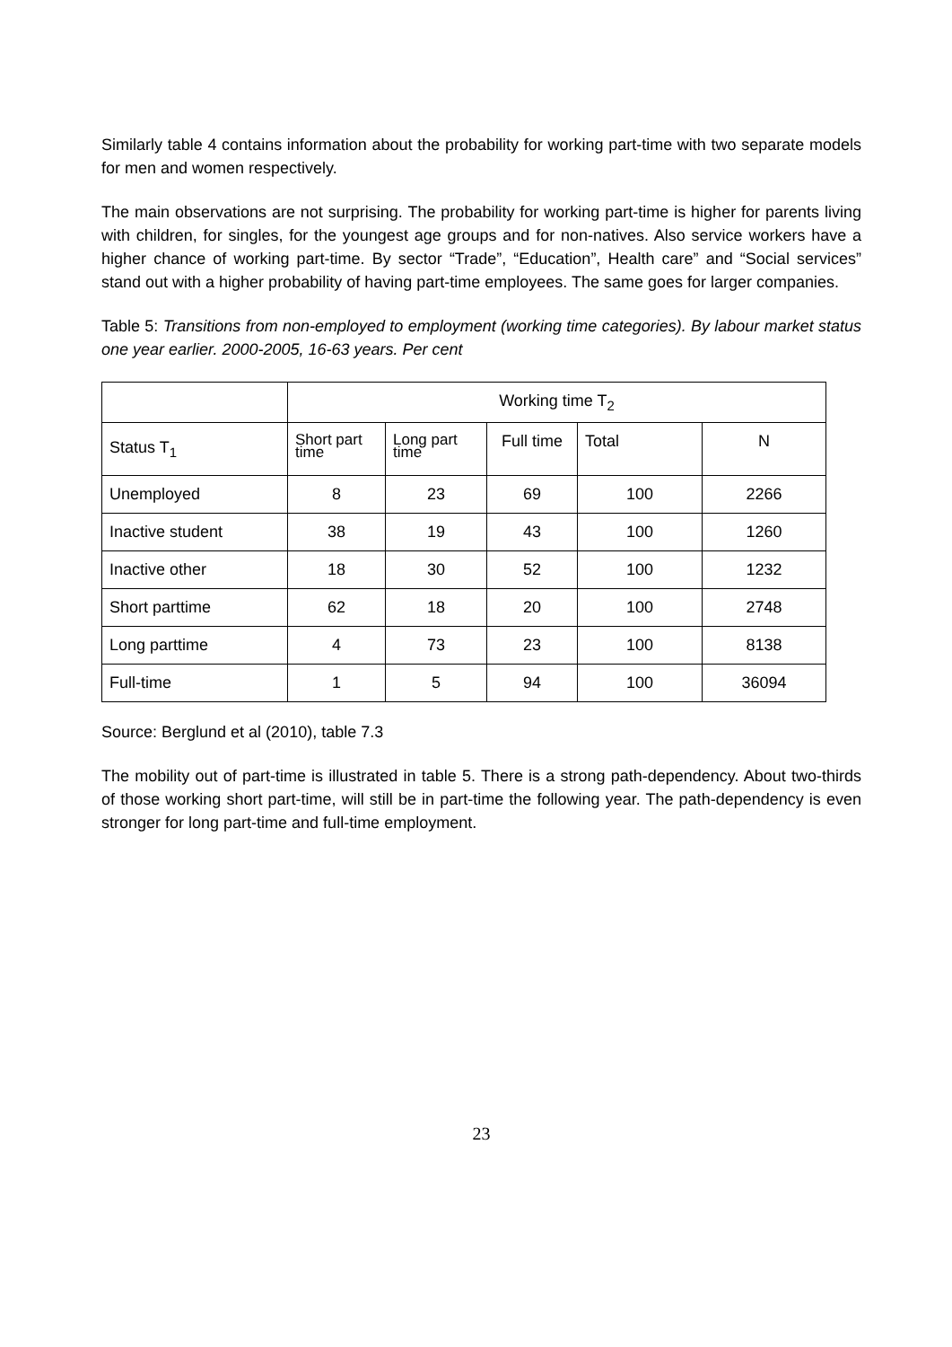Similarly table 4 contains information about the probability for working part-time with two separate models for men and women respectively.
The main observations are not surprising. The probability for working part-time is higher for parents living with children, for singles, for the youngest age groups and for non-natives. Also service workers have a higher chance of working part-time. By sector “Trade”, “Education”, Health care” and “Social services” stand out with a higher probability of having part-time employees. The same goes for larger companies.
Table 5: Transitions from non-employed to employment (working time categories). By labour market status one year earlier. 2000-2005, 16-63 years. Per cent
| | Working time T<sub>2</sub> | | | | |
| --- | --- | --- | --- | --- | --- |
| Status T<sub>1</sub> | Short part time | Long part time | Full time | Total | N |
| Unemployed | 8 | 23 | 69 | 100 | 2266 |
| Inactive student | 38 | 19 | 43 | 100 | 1260 |
| Inactive other | 18 | 30 | 52 | 100 | 1232 |
| Short parttime | 62 | 18 | 20 | 100 | 2748 |
| Long parttime | 4 | 73 | 23 | 100 | 8138 |
| Full-time | 1 | 5 | 94 | 100 | 36094 |
Source: Berglund et al (2010), table 7.3
The mobility out of part-time is illustrated in table 5. There is a strong path-dependency. About two-thirds of those working short part-time, will still be in part-time the following year. The path-dependency is even stronger for long part-time and full-time employment.
23